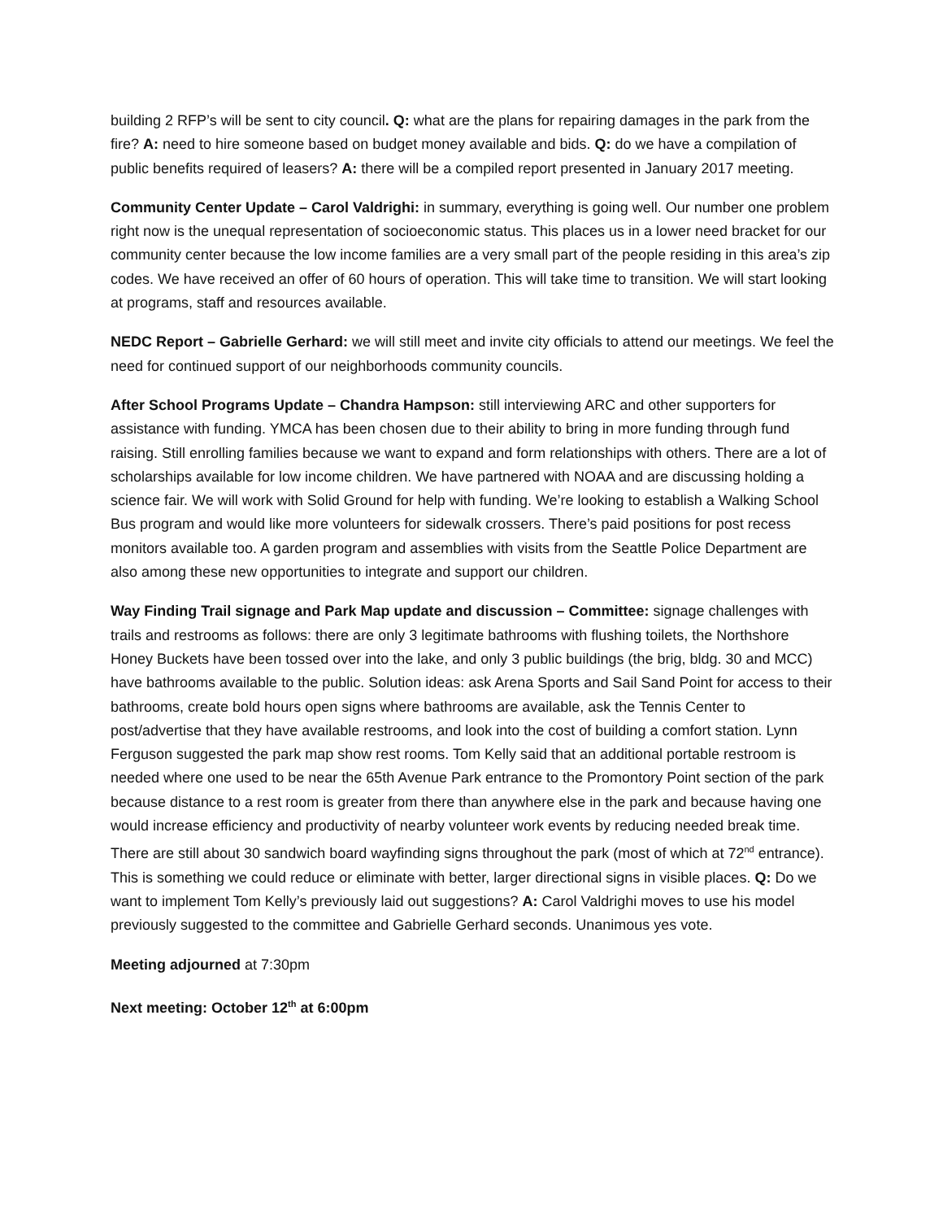building 2 RFP’s will be sent to city council. Q: what are the plans for repairing damages in the park from the fire? A: need to hire someone based on budget money available and bids. Q: do we have a compilation of public benefits required of leasers? A: there will be a compiled report presented in January 2017 meeting.
Community Center Update – Carol Valdrighi: in summary, everything is going well. Our number one problem right now is the unequal representation of socioeconomic status. This places us in a lower need bracket for our community center because the low income families are a very small part of the people residing in this area’s zip codes. We have received an offer of 60 hours of operation. This will take time to transition. We will start looking at programs, staff and resources available.
NEDC Report – Gabrielle Gerhard: we will still meet and invite city officials to attend our meetings. We feel the need for continued support of our neighborhoods community councils.
After School Programs Update – Chandra Hampson: still interviewing ARC and other supporters for assistance with funding. YMCA has been chosen due to their ability to bring in more funding through fund raising. Still enrolling families because we want to expand and form relationships with others. There are a lot of scholarships available for low income children. We have partnered with NOAA and are discussing holding a science fair. We will work with Solid Ground for help with funding. We’re looking to establish a Walking School Bus program and would like more volunteers for sidewalk crossers. There’s paid positions for post recess monitors available too. A garden program and assemblies with visits from the Seattle Police Department are also among these new opportunities to integrate and support our children.
Way Finding Trail signage and Park Map update and discussion – Committee: signage challenges with trails and restrooms as follows: there are only 3 legitimate bathrooms with flushing toilets, the Northshore Honey Buckets have been tossed over into the lake, and only 3 public buildings (the brig, bldg. 30 and MCC) have bathrooms available to the public. Solution ideas: ask Arena Sports and Sail Sand Point for access to their bathrooms, create bold hours open signs where bathrooms are available, ask the Tennis Center to post/advertise that they have available restrooms, and look into the cost of building a comfort station. Lynn Ferguson suggested the park map show rest rooms. Tom Kelly said that an additional portable restroom is needed where one used to be near the 65th Avenue Park entrance to the Promontory Point section of the park because distance to a rest room is greater from there than anywhere else in the park and because having one would increase efficiency and productivity of nearby volunteer work events by reducing needed break time. There are still about 30 sandwich board wayfinding signs throughout the park (most of which at 72<sup>nd</sup> entrance). This is something we could reduce or eliminate with better, larger directional signs in visible places. Q: Do we want to implement Tom Kelly’s previously laid out suggestions? A: Carol Valdrighi moves to use his model previously suggested to the committee and Gabrielle Gerhard seconds. Unanimous yes vote.
Meeting adjourned at 7:30pm
Next meeting: October 12<sup>th</sup> at 6:00pm